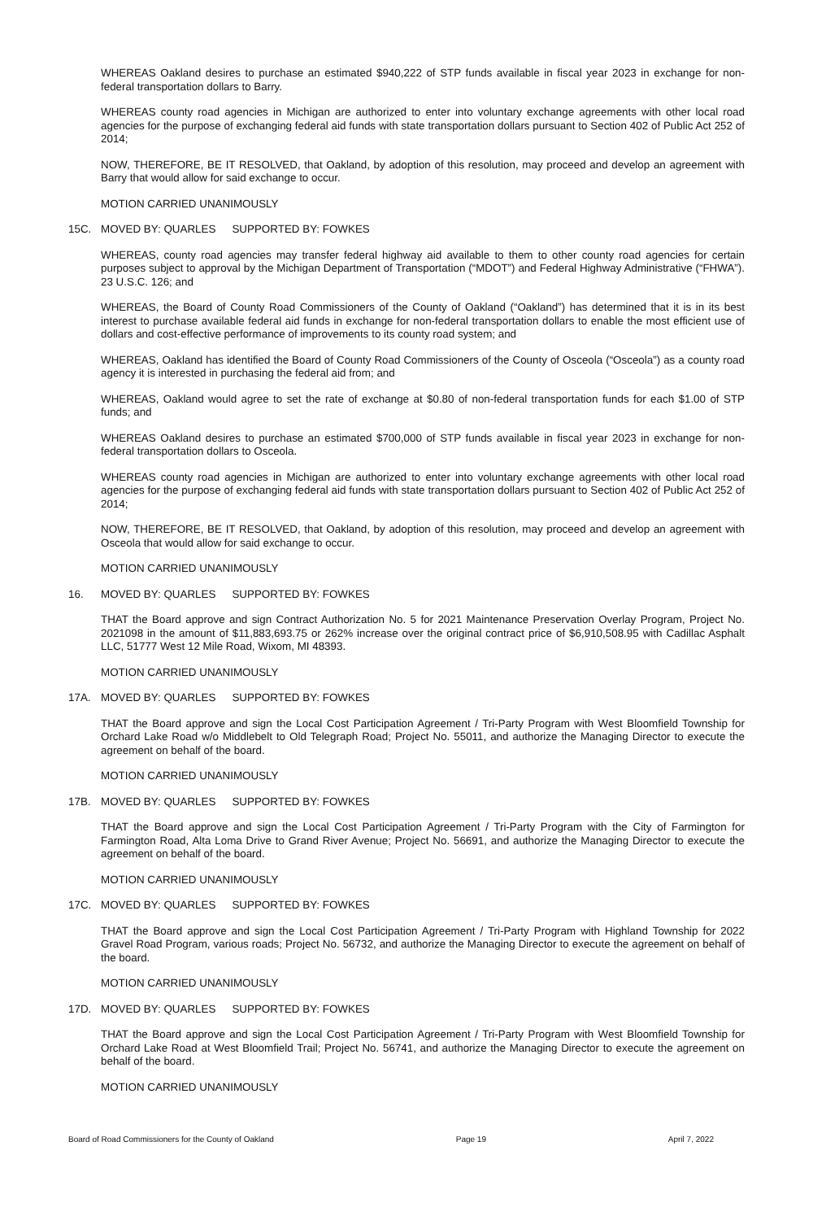WHEREAS Oakland desires to purchase an estimated $940,222 of STP funds available in fiscal year 2023 in exchange for non-federal transportation dollars to Barry.
WHEREAS county road agencies in Michigan are authorized to enter into voluntary exchange agreements with other local road agencies for the purpose of exchanging federal aid funds with state transportation dollars pursuant to Section 402 of Public Act 252 of 2014;
NOW, THEREFORE, BE IT RESOLVED, that Oakland, by adoption of this resolution, may proceed and develop an agreement with Barry that would allow for said exchange to occur.
MOTION CARRIED UNANIMOUSLY
15C. MOVED BY: QUARLES SUPPORTED BY: FOWKES
WHEREAS, county road agencies may transfer federal highway aid available to them to other county road agencies for certain purposes subject to approval by the Michigan Department of Transportation (“MDOT”) and Federal Highway Administrative (“FHWA”). 23 U.S.C. 126; and
WHEREAS, the Board of County Road Commissioners of the County of Oakland (“Oakland”) has determined that it is in its best interest to purchase available federal aid funds in exchange for non-federal transportation dollars to enable the most efficient use of dollars and cost-effective performance of improvements to its county road system; and
WHEREAS, Oakland has identified the Board of County Road Commissioners of the County of Osceola (“Osceola”) as a county road agency it is interested in purchasing the federal aid from; and
WHEREAS, Oakland would agree to set the rate of exchange at $0.80 of non-federal transportation funds for each $1.00 of STP funds; and
WHEREAS Oakland desires to purchase an estimated $700,000 of STP funds available in fiscal year 2023 in exchange for non-federal transportation dollars to Osceola.
WHEREAS county road agencies in Michigan are authorized to enter into voluntary exchange agreements with other local road agencies for the purpose of exchanging federal aid funds with state transportation dollars pursuant to Section 402 of Public Act 252 of 2014;
NOW, THEREFORE, BE IT RESOLVED, that Oakland, by adoption of this resolution, may proceed and develop an agreement with Osceola that would allow for said exchange to occur.
MOTION CARRIED UNANIMOUSLY
16. MOVED BY: QUARLES SUPPORTED BY: FOWKES
THAT the Board approve and sign Contract Authorization No. 5 for 2021 Maintenance Preservation Overlay Program, Project No. 2021098 in the amount of $11,883,693.75 or 262% increase over the original contract price of $6,910,508.95 with Cadillac Asphalt LLC, 51777 West 12 Mile Road, Wixom, MI 48393.
MOTION CARRIED UNANIMOUSLY
17A. MOVED BY: QUARLES SUPPORTED BY: FOWKES
THAT the Board approve and sign the Local Cost Participation Agreement / Tri-Party Program with West Bloomfield Township for Orchard Lake Road w/o Middlebelt to Old Telegraph Road; Project No. 55011, and authorize the Managing Director to execute the agreement on behalf of the board.
MOTION CARRIED UNANIMOUSLY
17B. MOVED BY: QUARLES SUPPORTED BY: FOWKES
THAT the Board approve and sign the Local Cost Participation Agreement / Tri-Party Program with the City of Farmington for Farmington Road, Alta Loma Drive to Grand River Avenue; Project No. 56691, and authorize the Managing Director to execute the agreement on behalf of the board.
MOTION CARRIED UNANIMOUSLY
17C. MOVED BY: QUARLES SUPPORTED BY: FOWKES
THAT the Board approve and sign the Local Cost Participation Agreement / Tri-Party Program with Highland Township for 2022 Gravel Road Program, various roads; Project No. 56732, and authorize the Managing Director to execute the agreement on behalf of the board.
MOTION CARRIED UNANIMOUSLY
17D. MOVED BY: QUARLES SUPPORTED BY: FOWKES
THAT the Board approve and sign the Local Cost Participation Agreement / Tri-Party Program with West Bloomfield Township for Orchard Lake Road at West Bloomfield Trail; Project No. 56741, and authorize the Managing Director to execute the agreement on behalf of the board.
MOTION CARRIED UNANIMOUSLY
Board of Road Commissioners for the County of Oakland Page 19 April 7, 2022